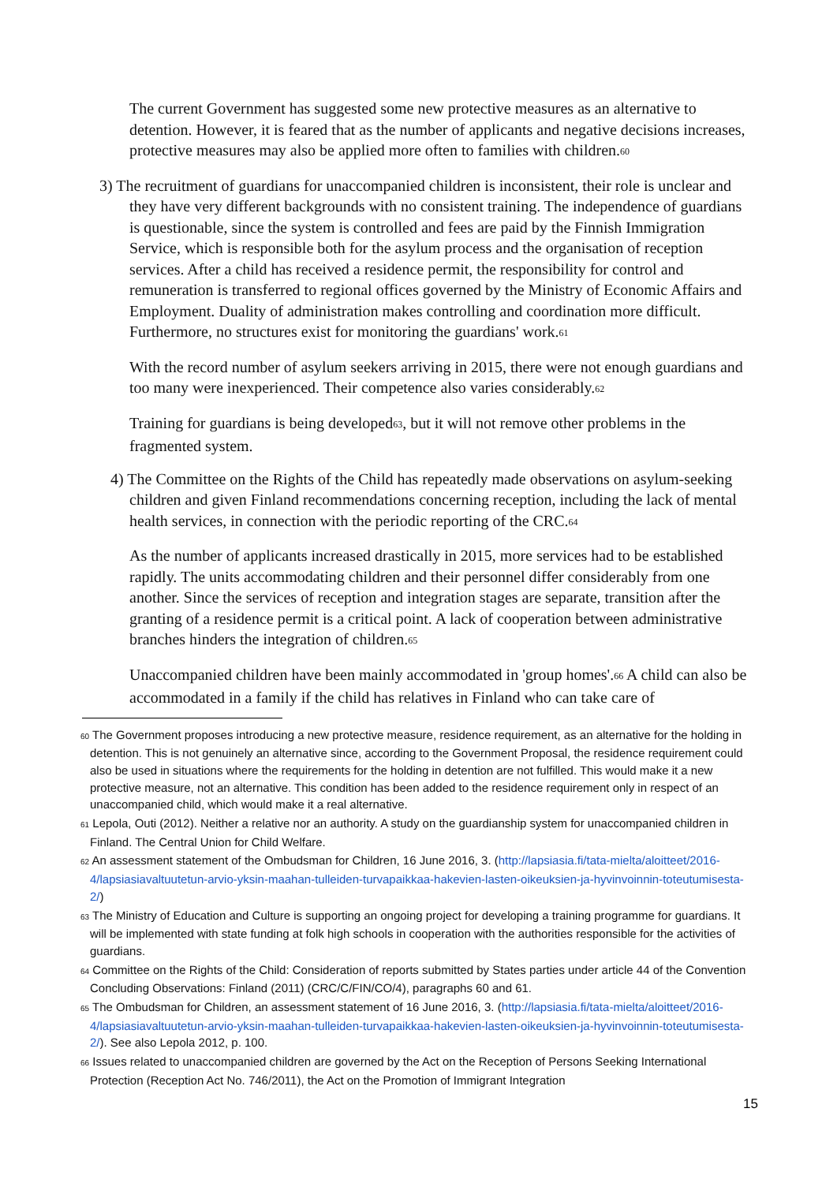The current Government has suggested some new protective measures as an alternative to detention. However, it is feared that as the number of applicants and negative decisions increases, protective measures may also be applied more often to families with children.<sup>60</sup>
3) The recruitment of guardians for unaccompanied children is inconsistent, their role is unclear and they have very different backgrounds with no consistent training. The independence of guardians is questionable, since the system is controlled and fees are paid by the Finnish Immigration Service, which is responsible both for the asylum process and the organisation of reception services. After a child has received a residence permit, the responsibility for control and remuneration is transferred to regional offices governed by the Ministry of Economic Affairs and Employment. Duality of administration makes controlling and coordination more difficult. Furthermore, no structures exist for monitoring the guardians' work.<sup>61</sup>
With the record number of asylum seekers arriving in 2015, there were not enough guardians and too many were inexperienced. Their competence also varies considerably.<sup>62</sup>
Training for guardians is being developed<sup>63</sup>, but it will not remove other problems in the fragmented system.
4) The Committee on the Rights of the Child has repeatedly made observations on asylum-seeking children and given Finland recommendations concerning reception, including the lack of mental health services, in connection with the periodic reporting of the CRC.<sup>64</sup>
As the number of applicants increased drastically in 2015, more services had to be established rapidly. The units accommodating children and their personnel differ considerably from one another. Since the services of reception and integration stages are separate, transition after the granting of a residence permit is a critical point. A lack of cooperation between administrative branches hinders the integration of children.<sup>65</sup>
Unaccompanied children have been mainly accommodated in 'group homes'.<sup>66</sup> A child can also be accommodated in a family if the child has relatives in Finland who can take care of
<sup>60</sup> The Government proposes introducing a new protective measure, residence requirement, as an alternative for the holding in detention. This is not genuinely an alternative since, according to the Government Proposal, the residence requirement could also be used in situations where the requirements for the holding in detention are not fulfilled. This would make it a new protective measure, not an alternative. This condition has been added to the residence requirement only in respect of an unaccompanied child, which would make it a real alternative.
<sup>61</sup> Lepola, Outi (2012). Neither a relative nor an authority. A study on the guardianship system for unaccompanied children in Finland. The Central Union for Child Welfare.
<sup>62</sup> An assessment statement of the Ombudsman for Children, 16 June 2016, 3. (http://lapsiasia.fi/tata-mielta/aloitteet/2016-4/lapsiasiavaltuutetun-arvio-yksin-maahan-tulleiden-turvapaikkaa-hakevien-lasten-oikeuksien-ja-hyvinvoinnin-toteutumisesta-2/)
<sup>63</sup> The Ministry of Education and Culture is supporting an ongoing project for developing a training programme for guardians. It will be implemented with state funding at folk high schools in cooperation with the authorities responsible for the activities of guardians.
<sup>64</sup> Committee on the Rights of the Child: Consideration of reports submitted by States parties under article 44 of the Convention Concluding Observations: Finland (2011) (CRC/C/FIN/CO/4), paragraphs 60 and 61.
<sup>65</sup> The Ombudsman for Children, an assessment statement of 16 June 2016, 3. (http://lapsiasia.fi/tata-mielta/aloitteet/2016-4/lapsiasiavaltuutetun-arvio-yksin-maahan-tulleiden-turvapaikkaa-hakevien-lasten-oikeuksien-ja-hyvinvoinnin-toteutumisesta-2/). See also Lepola 2012, p. 100.
<sup>66</sup> Issues related to unaccompanied children are governed by the Act on the Reception of Persons Seeking International Protection (Reception Act No. 746/2011), the Act on the Promotion of Immigrant Integration
15